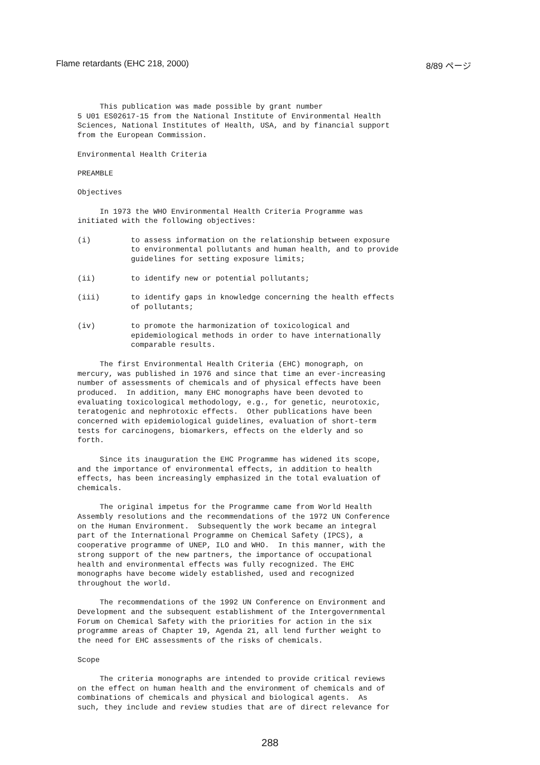Flame retardants (EHC 218, 2000) 8/89 ページ
This publication was made possible by grant number 5 U01 ES02617-15 from the National Institute of Environmental Health Sciences, National Institutes of Health, USA, and by financial support from the European Commission.
Environmental Health Criteria
PREAMBLE
Objectives
In 1973 the WHO Environmental Health Criteria Programme was initiated with the following objectives:
(i) to assess information on the relationship between exposure to environmental pollutants and human health, and to provide guidelines for setting exposure limits;
(ii) to identify new or potential pollutants;
(iii) to identify gaps in knowledge concerning the health effects of pollutants;
(iv) to promote the harmonization of toxicological and epidemiological methods in order to have internationally comparable results.
The first Environmental Health Criteria (EHC) monograph, on mercury, was published in 1976 and since that time an ever-increasing number of assessments of chemicals and of physical effects have been produced. In addition, many EHC monographs have been devoted to evaluating toxicological methodology, e.g., for genetic, neurotoxic, teratogenic and nephrotoxic effects. Other publications have been concerned with epidemiological guidelines, evaluation of short-term tests for carcinogens, biomarkers, effects on the elderly and so forth.
Since its inauguration the EHC Programme has widened its scope, and the importance of environmental effects, in addition to health effects, has been increasingly emphasized in the total evaluation of chemicals.
The original impetus for the Programme came from World Health Assembly resolutions and the recommendations of the 1972 UN Conference on the Human Environment. Subsequently the work became an integral part of the International Programme on Chemical Safety (IPCS), a cooperative programme of UNEP, ILO and WHO. In this manner, with the strong support of the new partners, the importance of occupational health and environmental effects was fully recognized. The EHC monographs have become widely established, used and recognized throughout the world.
The recommendations of the 1992 UN Conference on Environment and Development and the subsequent establishment of the Intergovernmental Forum on Chemical Safety with the priorities for action in the six programme areas of Chapter 19, Agenda 21, all lend further weight to the need for EHC assessments of the risks of chemicals.
Scope
The criteria monographs are intended to provide critical reviews on the effect on human health and the environment of chemicals and of combinations of chemicals and physical and biological agents. As such, they include and review studies that are of direct relevance for
288